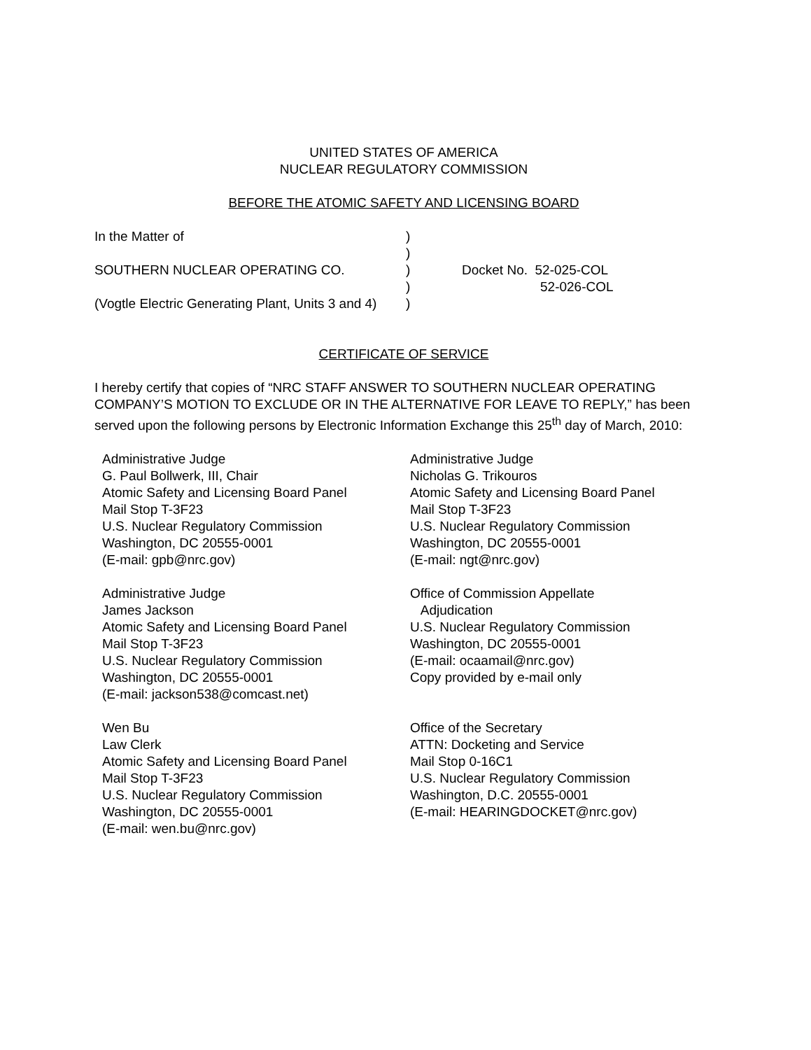UNITED STATES OF AMERICA
NUCLEAR REGULATORY COMMISSION
BEFORE THE ATOMIC SAFETY AND LICENSING BOARD
In the Matter of
SOUTHERN NUCLEAR OPERATING CO.
(Vogtle Electric Generating Plant, Units 3 and 4)
)
)
)
)
)
Docket No. 52-025-COL
52-026-COL
CERTIFICATE OF SERVICE
I hereby certify that copies of “NRC STAFF ANSWER TO SOUTHERN NUCLEAR OPERATING COMPANY’S MOTION TO EXCLUDE OR IN THE ALTERNATIVE FOR LEAVE TO REPLY,” has been served upon the following persons by Electronic Information Exchange this 25<sup>th</sup> day of March, 2010:
Administrative Judge
G. Paul Bollwerk, III, Chair
Atomic Safety and Licensing Board Panel
Mail Stop T-3F23
U.S. Nuclear Regulatory Commission
Washington, DC 20555-0001
(E-mail: gpb@nrc.gov)
Administrative Judge
James Jackson
Atomic Safety and Licensing Board Panel
Mail Stop T-3F23
U.S. Nuclear Regulatory Commission
Washington, DC 20555-0001
(E-mail: jackson538@comcast.net)
Wen Bu
Law Clerk
Atomic Safety and Licensing Board Panel
Mail Stop T-3F23
U.S. Nuclear Regulatory Commission
Washington, DC 20555-0001
(E-mail: wen.bu@nrc.gov)
Administrative Judge
Nicholas G. Trikouros
Atomic Safety and Licensing Board Panel
Mail Stop T-3F23
U.S. Nuclear Regulatory Commission
Washington, DC 20555-0001
(E-mail: ngt@nrc.gov)
Office of Commission Appellate
Adjudication
U.S. Nuclear Regulatory Commission
Washington, DC 20555-0001
(E-mail: ocaamail@nrc.gov)
Copy provided by e-mail only
Office of the Secretary
ATTN: Docketing and Service
Mail Stop 0-16C1
U.S. Nuclear Regulatory Commission
Washington, D.C. 20555-0001
(E-mail: HEARINGDOCKET@nrc.gov)